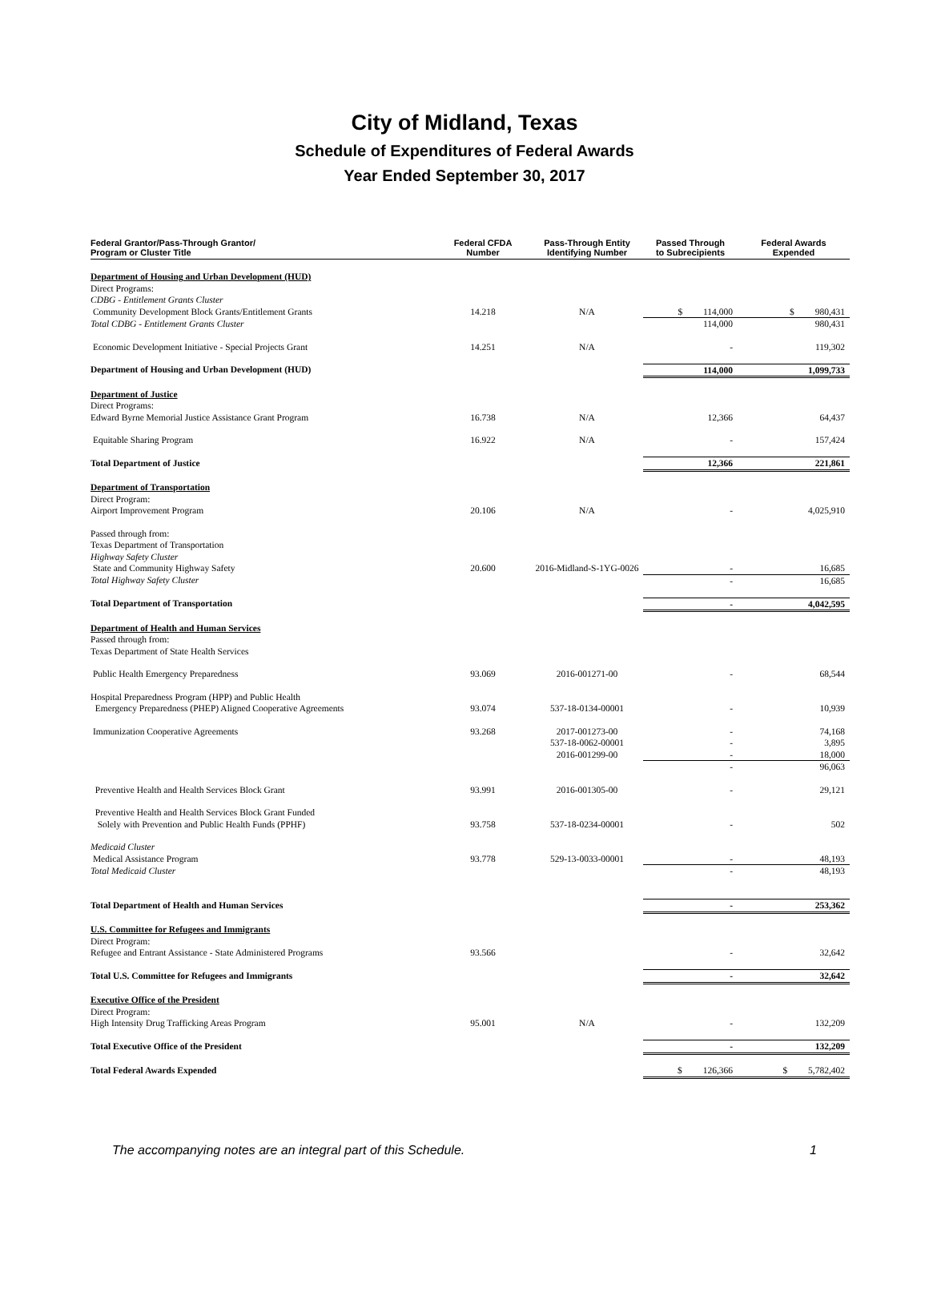City of Midland, Texas
Schedule of Expenditures of Federal Awards
Year Ended September 30, 2017
| Federal Grantor/Pass-Through Grantor/ Program or Cluster Title | Federal CFDA Number | Pass-Through Entity Identifying Number | Passed Through to Subrecipients | Federal Awards Expended |
| --- | --- | --- | --- | --- |
| Department of Housing and Urban Development (HUD) | | | | |
| Direct Programs: | | | | |
| CDBG - Entitlement Grants Cluster | | | | |
| Community Development Block Grants/Entitlement Grants | 14.218 | N/A | $ 114,000 | $ 980,431 |
| Total CDBG - Entitlement Grants Cluster | | | 114,000 | 980,431 |
| Economic Development Initiative - Special Projects Grant | 14.251 | N/A | - | 119,302 |
| Department of Housing and Urban Development (HUD) | | | 114,000 | 1,099,733 |
| Department of Justice | | | | |
| Direct Programs: | | | | |
| Edward Byrne Memorial Justice Assistance Grant Program | 16.738 | N/A | 12,366 | 64,437 |
| Equitable Sharing Program | 16.922 | N/A | - | 157,424 |
| Total Department of Justice | | | 12,366 | 221,861 |
| Department of Transportation | | | | |
| Direct Program: | | | | |
| Airport Improvement Program | 20.106 | N/A | - | 4,025,910 |
| Passed through from: | | | | |
| Texas Department of Transportation | | | | |
| Highway Safety Cluster | | | | |
| State and Community Highway Safety | 20.600 | 2016-Midland-S-1YG-0026 | - | 16,685 |
| Total Highway Safety Cluster | | | - | 16,685 |
| Total Department of Transportation | | | - | 4,042,595 |
| Department of Health and Human Services | | | | |
| Passed through from: | | | | |
| Texas Department of State Health Services | | | | |
| Public Health Emergency Preparedness | 93.069 | 2016-001271-00 | - | 68,544 |
| Hospital Preparedness Program (HPP) and Public Health Emergency Preparedness (PHEP) Aligned Cooperative Agreements | 93.074 | 537-18-0134-00001 | - | 10,939 |
| Immunization Cooperative Agreements | 93.268 | 2017-001273-00 537-18-0062-00001 2016-001299-00 | - - - | 74,168 3,895 18,000 |
| | | | - | 96,063 |
| Preventive Health and Health Services Block Grant | 93.991 | 2016-001305-00 | - | 29,121 |
| Preventive Health and Health Services Block Grant Funded Solely with Prevention and Public Health Funds (PPHF) | 93.758 | 537-18-0234-00001 | - | 502 |
| Medicaid Cluster | | | | |
| Medical Assistance Program | 93.778 | 529-13-0033-00001 | - | 48,193 |
| Total Medicaid Cluster | | | - | 48,193 |
| Total Department of Health and Human Services | | | - | 253,362 |
| U.S. Committee for Refugees and Immigrants | | | | |
| Direct Program: | | | | |
| Refugee and Entrant Assistance - State Administered Programs | 93.566 | | - | 32,642 |
| Total U.S. Committee for Refugees and Immigrants | | | - | 32,642 |
| Executive Office of the President | | | | |
| Direct Program: | | | | |
| High Intensity Drug Trafficking Areas Program | 95.001 | N/A | - | 132,209 |
| Total Executive Office of the President | | | - | 132,209 |
| Total Federal Awards Expended | | | $ 126,366 | $ 5,782,402 |
The accompanying notes are an integral part of this Schedule. 1